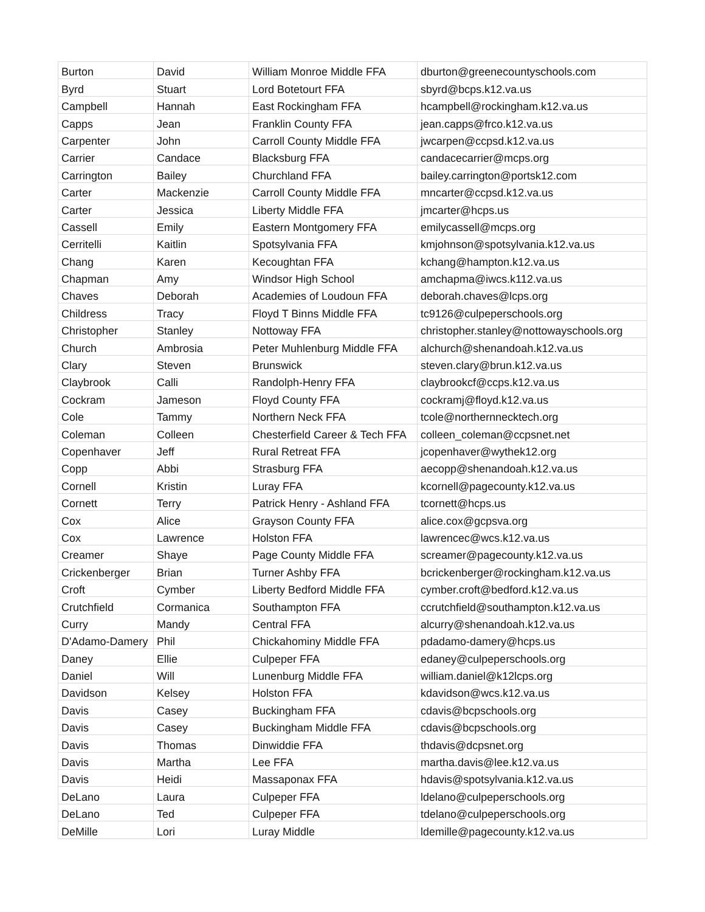| Burton | David | William Monroe Middle FFA | dburton@greenecountyschools.com |
| Byrd | Stuart | Lord Botetourt FFA | sbyrd@bcps.k12.va.us |
| Campbell | Hannah | East Rockingham FFA | hcampbell@rockingham.k12.va.us |
| Capps | Jean | Franklin County FFA | jean.capps@frco.k12.va.us |
| Carpenter | John | Carroll County Middle FFA | jwcarpen@ccpsd.k12.va.us |
| Carrier | Candace | Blacksburg FFA | candacecarrier@mcps.org |
| Carrington | Bailey | Churchland FFA | bailey.carrington@portsk12.com |
| Carter | Mackenzie | Carroll County Middle FFA | mncarter@ccpsd.k12.va.us |
| Carter | Jessica | Liberty Middle FFA | jmcarter@hcps.us |
| Cassell | Emily | Eastern Montgomery FFA | emilycassell@mcps.org |
| Cerritelli | Kaitlin | Spotsylvania FFA | kmjohnson@spotsylvania.k12.va.us |
| Chang | Karen | Kecoughtan FFA | kchang@hampton.k12.va.us |
| Chapman | Amy | Windsor High School | amchapma@iwcs.k112.va.us |
| Chaves | Deborah | Academies of Loudoun FFA | deborah.chaves@lcps.org |
| Childress | Tracy | Floyd T Binns Middle FFA | tc9126@culpeperschools.org |
| Christopher | Stanley | Nottoway FFA | christopher.stanley@nottowayschools.org |
| Church | Ambrosia | Peter Muhlenburg Middle FFA | alchurch@shenandoah.k12.va.us |
| Clary | Steven | Brunswick | steven.clary@brun.k12.va.us |
| Claybrook | Calli | Randolph-Henry FFA | claybrookcf@ccps.k12.va.us |
| Cockram | Jameson | Floyd County FFA | cockramj@floyd.k12.va.us |
| Cole | Tammy | Northern Neck FFA | tcole@northernnecktech.org |
| Coleman | Colleen | Chesterfield Career & Tech FFA | colleen_coleman@ccpsnet.net |
| Copenhaver | Jeff | Rural Retreat FFA | jcopenhaver@wythek12.org |
| Copp | Abbi | Strasburg FFA | aecopp@shenandoah.k12.va.us |
| Cornell | Kristin | Luray FFA | kcornell@pagecounty.k12.va.us |
| Cornett | Terry | Patrick Henry - Ashland FFA | tcornett@hcps.us |
| Cox | Alice | Grayson County FFA | alice.cox@gcpsva.org |
| Cox | Lawrence | Holston FFA | lawrencec@wcs.k12.va.us |
| Creamer | Shaye | Page County Middle FFA | screamer@pagecounty.k12.va.us |
| Crickenberger | Brian | Turner Ashby FFA | bcrickenberger@rockingham.k12.va.us |
| Croft | Cymber | Liberty Bedford Middle FFA | cymber.croft@bedford.k12.va.us |
| Crutchfield | Cormanica | Southampton FFA | ccrutchfield@southampton.k12.va.us |
| Curry | Mandy | Central FFA | alcurry@shenandoah.k12.va.us |
| D'Adamo-Damery | Phil | Chickahominy Middle FFA | pdadamo-damery@hcps.us |
| Daney | Ellie | Culpeper FFA | edaney@culpeperschools.org |
| Daniel | Will | Lunenburg Middle FFA | william.daniel@k12lcps.org |
| Davidson | Kelsey | Holston FFA | kdavidson@wcs.k12.va.us |
| Davis | Casey | Buckingham FFA | cdavis@bcpschools.org |
| Davis | Casey | Buckingham Middle FFA | cdavis@bcpschools.org |
| Davis | Thomas | Dinwiddie FFA | thdavis@dcpsnet.org |
| Davis | Martha | Lee FFA | martha.davis@lee.k12.va.us |
| Davis | Heidi | Massaponax FFA | hdavis@spotsylvania.k12.va.us |
| DeLano | Laura | Culpeper FFA | ldelano@culpeperschools.org |
| DeLano | Ted | Culpeper FFA | tdelano@culpeperschools.org |
| DeMille | Lori | Luray Middle | ldemille@pagecounty.k12.va.us |